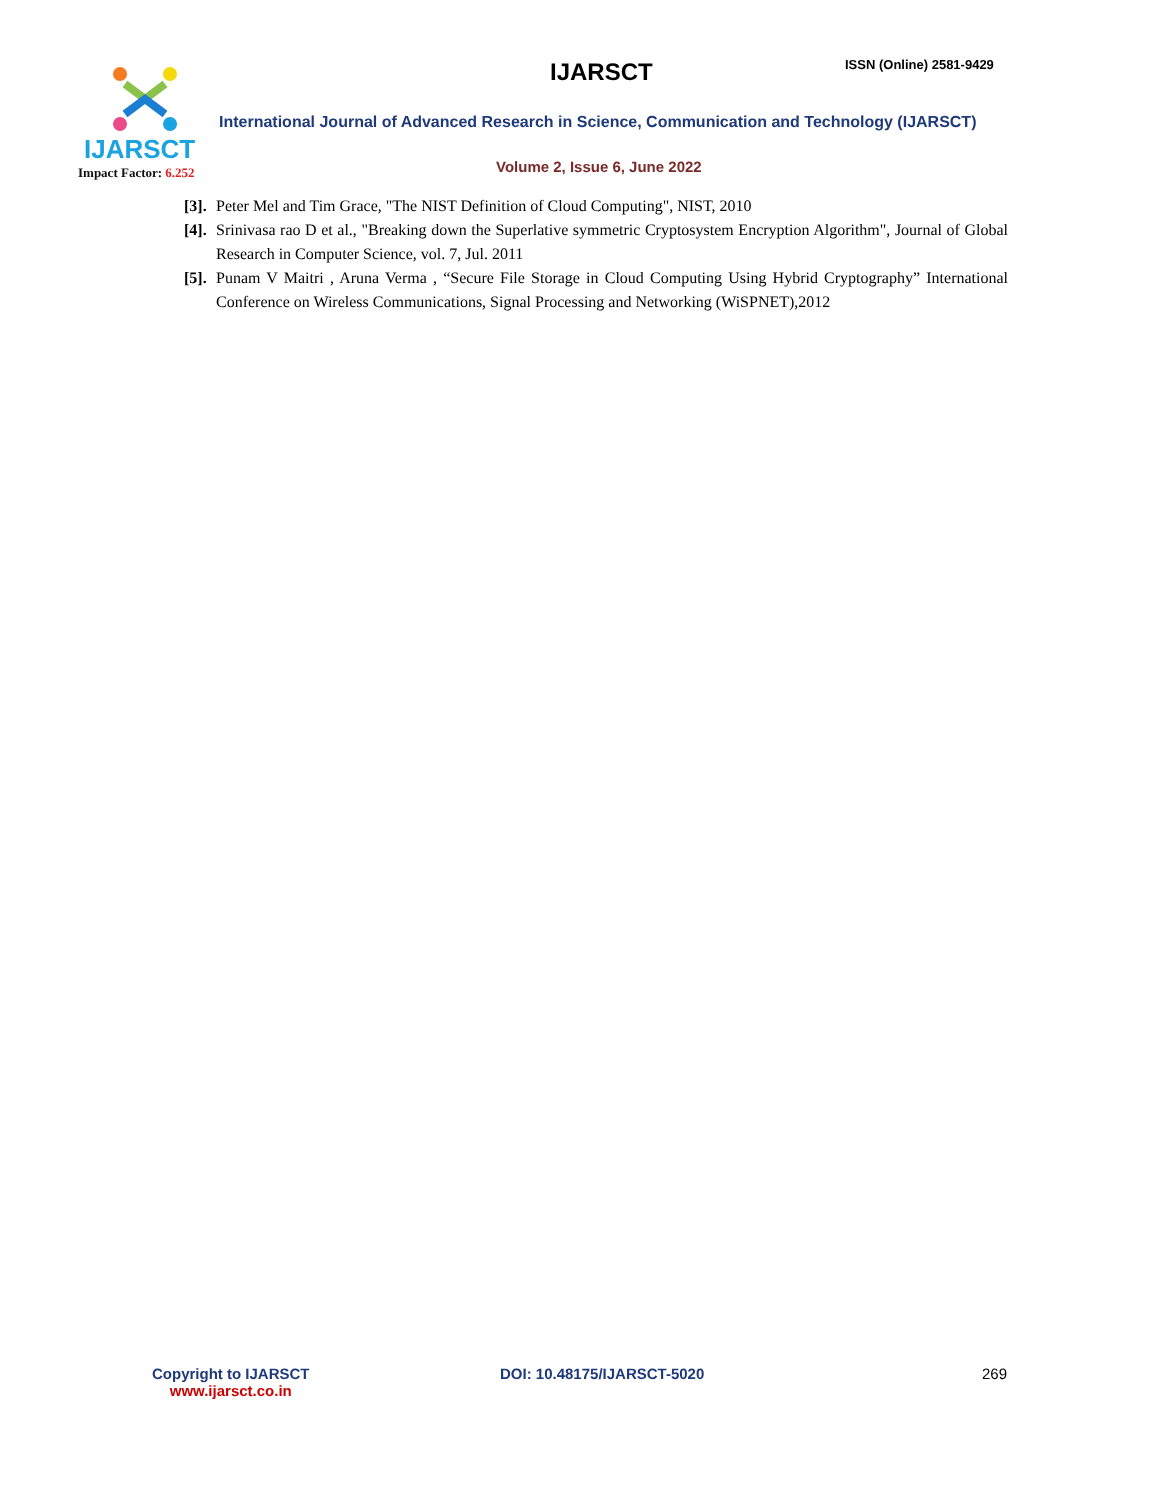IJARSCT
Impact Factor: 6.252
IJARSCT ISSN (Online) 2581-9429
International Journal of Advanced Research in Science, Communication and Technology (IJARSCT)
Volume 2, Issue 6, June 2022
[3]. Peter Mel and Tim Grace, "The NIST Definition of Cloud Computing", NIST, 2010
[4]. Srinivasa rao D et al., "Breaking down the Superlative symmetric Cryptosystem Encryption Algorithm", Journal of Global Research in Computer Science, vol. 7, Jul. 2011
[5]. Punam V Maitri , Aruna Verma , “Secure File Storage in Cloud Computing Using Hybrid Cryptography” International Conference on Wireless Communications, Signal Processing and Networking (WiSPNET),2012
Copyright to IJARSCT
www.ijarsct.co.in
DOI: 10.48175/IJARSCT-5020 269